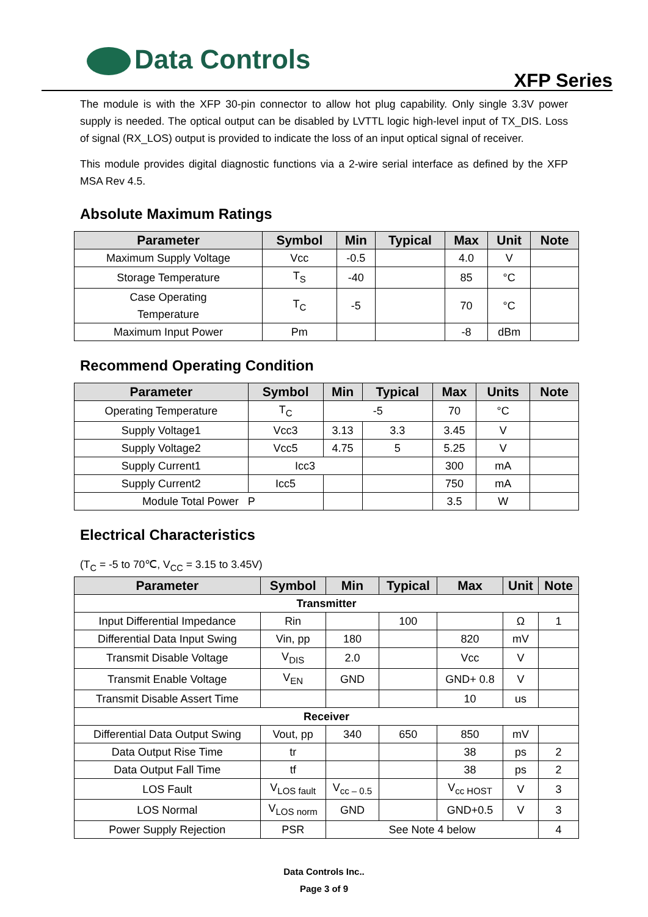Data Controls
XFP Series
The module is with the XFP 30-pin connector to allow hot plug capability. Only single 3.3V power supply is needed. The optical output can be disabled by LVTTL logic high-level input of TX_DIS. Loss of signal (RX_LOS) output is provided to indicate the loss of an input optical signal of receiver.
This module provides digital diagnostic functions via a 2-wire serial interface as defined by the XFP MSA Rev 4.5.
Absolute Maximum Ratings
| Parameter | Symbol | Min | Typical | Max | Unit | Note |
| --- | --- | --- | --- | --- | --- | --- |
| Maximum Supply Voltage | Vcc | -0.5 | | 4.0 | V | |
| Storage Temperature | T<sub>S</sub> | -40 | | 85 | °C | |
| Case Operating Temperature | T<sub>C</sub> | -5 | | 70 | °C | |
| Maximum Input Power | Pm | | | -8 | dBm | |
Recommend Operating Condition
| Parameter | Symbol | Min | Typical | Max | Units | Note |
| --- | --- | --- | --- | --- | --- | --- |
| Operating Temperature | T<sub>C</sub> | -5 | | 70 | °C | |
| Supply Voltage1 | Vcc3 | 3.13 | 3.3 | 3.45 | V | |
| Supply Voltage2 | Vcc5 | 4.75 | 5 | 5.25 | V | |
| Supply Current1 | Icc3 | | | 300 | mA | |
| Supply Current2 | Icc5 | | | 750 | mA | |
| Module Total Power P | | | | 3.5 | W | |
Electrical Characteristics
(T<sub>C</sub> = -5 to 70℃, V<sub>CC</sub> = 3.15 to 3.45V)
| Parameter | Symbol | Min | Typical | Max | Unit | Note |
| --- | --- | --- | --- | --- | --- | --- |
| Transmitter | | | | | | |
| Input Differential Impedance | Rin | | 100 | | Ω | 1 |
| Differential Data Input Swing | Vin, pp | 180 | | 820 | mV | |
| Transmit Disable Voltage | V<sub>DIS</sub> | 2.0 | | Vcc | V | |
| Transmit Enable Voltage | V<sub>EN</sub> | GND | | GND+ 0.8 | V | |
| Transmit Disable Assert Time | | | | 10 | us | |
| Receiver | | | | | | |
| Differential Data Output Swing | Vout, pp | 340 | 650 | 850 | mV | |
| Data Output Rise Time | tr | | | 38 | ps | 2 |
| Data Output Fall Time | tf | | | 38 | ps | 2 |
| LOS Fault | V<sub>LOS fault</sub> | V<sub>cc – 0.5</sub> | | V<sub>cc HOST</sub> | V | 3 |
| LOS Normal | V<sub>LOS norm</sub> | GND | | GND+0.5 | V | 3 |
| Power Supply Rejection | PSR | See Note 4 below | | | | 4 |
Data Controls Inc..
Page 3 of 9